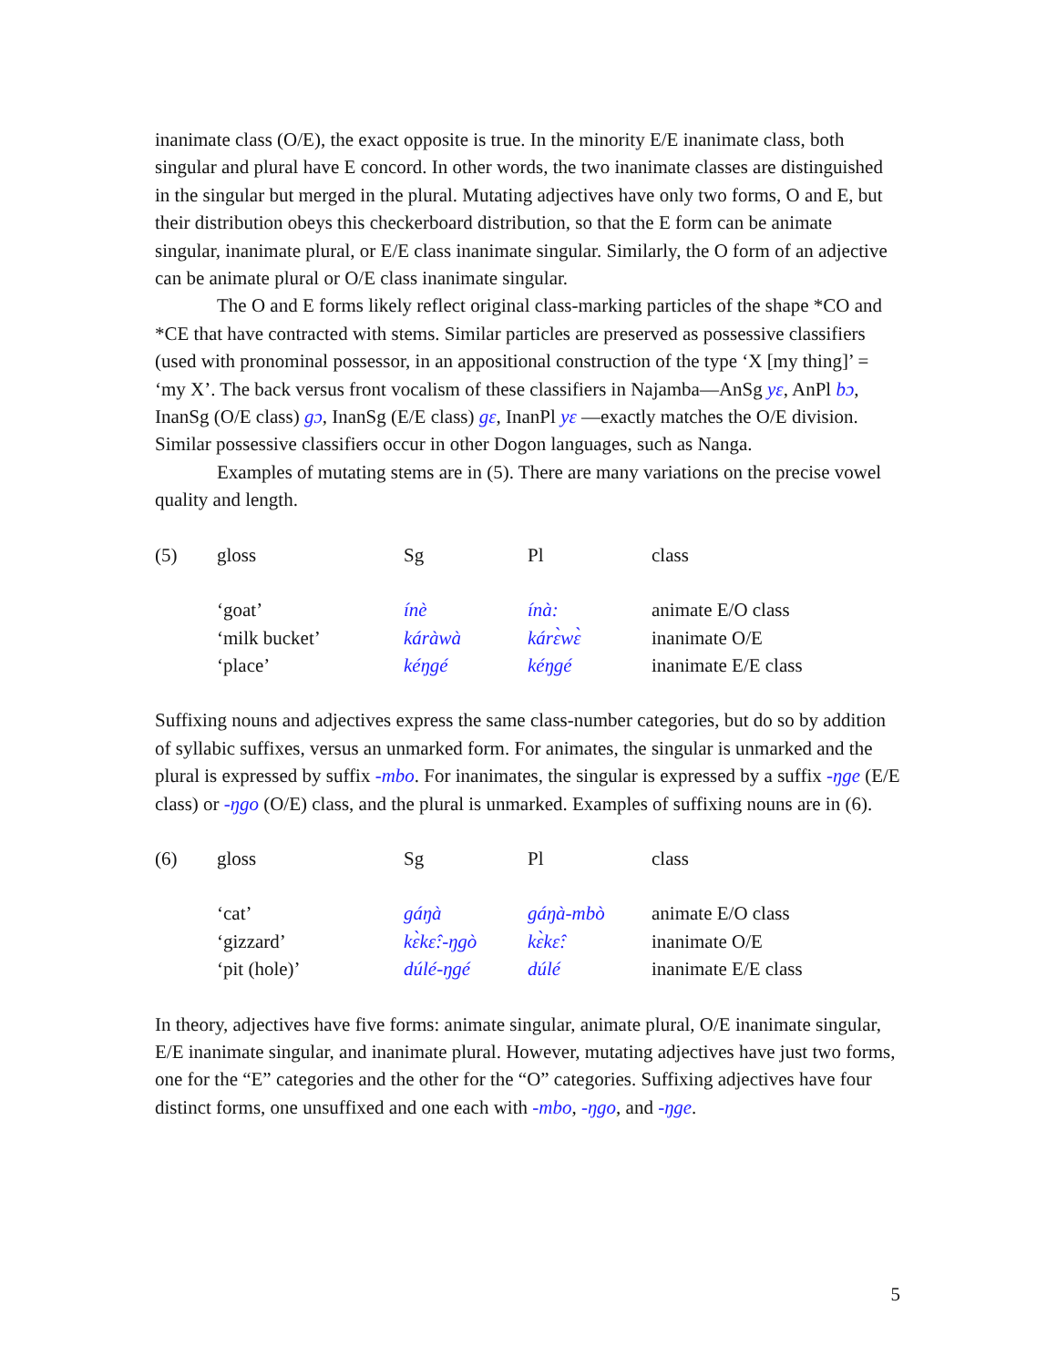inanimate class (O/E), the exact opposite is true. In the minority E/E inanimate class, both singular and plural have E concord. In other words, the two inanimate classes are distinguished in the singular but merged in the plural. Mutating adjectives have only two forms, O and E, but their distribution obeys this checkerboard distribution, so that the E form can be animate singular, inanimate plural, or E/E class inanimate singular. Similarly, the O form of an adjective can be animate plural or O/E class inanimate singular.
The O and E forms likely reflect original class-marking particles of the shape *CO and *CE that have contracted with stems. Similar particles are preserved as possessive classifiers (used with pronominal possessor, in an appositional construction of the type ‘X [my thing]’ = ‘my X’. The back versus front vocalism of these classifiers in Najamba—AnSg yɛ, AnPl bɔ, InanSg (O/E class) gɔ, InanSg (E/E class) gɛ, InanPl yɛ —exactly matches the O/E division. Similar possessive classifiers occur in other Dogon languages, such as Nanga.
Examples of mutating stems are in (5). There are many variations on the precise vowel quality and length.
| (5) | gloss | Sg | Pl | class |
| --- | --- | --- | --- | --- |
| | ‘goat’ | ínè | ínà: | animate E/O class |
| | ‘milk bucket’ | káràwà | kárɛ̀wɛ̀ | inanimate O/E |
| | ‘place’ | kéŋgé | kéŋgé | inanimate E/E class |
Suffixing nouns and adjectives express the same class-number categories, but do so by addition of syllabic suffixes, versus an unmarked form. For animates, the singular is unmarked and the plural is expressed by suffix -mbo. For inanimates, the singular is expressed by a suffix -ŋge (E/E class) or -ŋgo (O/E) class, and the plural is unmarked. Examples of suffixing nouns are in (6).
| (6) | gloss | Sg | Pl | class |
| --- | --- | --- | --- | --- |
| | ‘cat’ | gáŋà | gáŋà-mbò | animate E/O class |
| | ‘gizzard’ | kɛ̀kɛ̂:-ŋgò | kɛ̀kɛ̂: | inanimate O/E |
| | ‘pit (hole)’ | dúlé-ŋgé | dúlé | inanimate E/E class |
In theory, adjectives have five forms: animate singular, animate plural, O/E inanimate singular, E/E inanimate singular, and inanimate plural. However, mutating adjectives have just two forms, one for the “E” categories and the other for the “O” categories. Suffixing adjectives have four distinct forms, one unsuffixed and one each with -mbo, -ŋgo, and -ŋge.
5